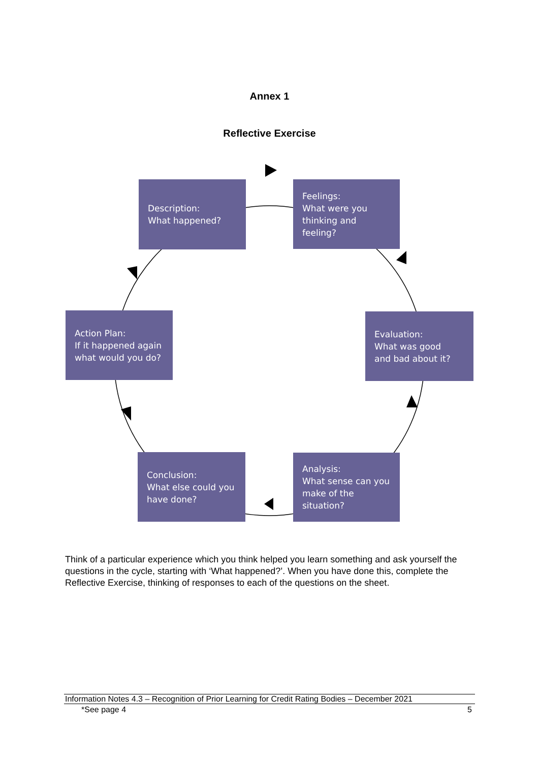Annex 1
Reflective Exercise
Description:
What happened?
Feelings:
What were you
thinking and
feeling?
Action Plan:
If it happened again
what would you do?
Evaluation:
What was good
and bad about it?
Conclusion:
What else could you
have done?
Analysis:
What sense can you
make of the situation?
Think of a particular experience which you think helped you learn something and ask yourself the questions in the cycle, starting with ‘What happened?’. When you have done this, complete the Reflective Exercise, thinking of responses to each of the questions on the sheet.
Information Notes 4.3 – Recognition of Prior Learning for Credit Rating Bodies – December 2021
*See page 4 5